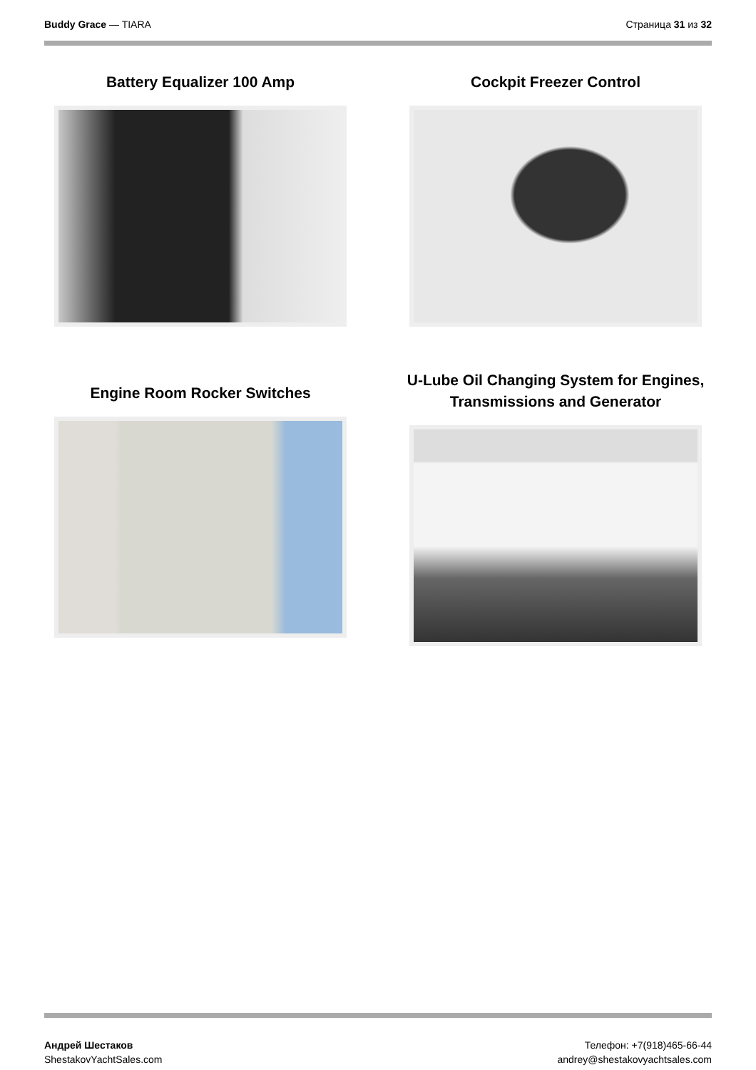Buddy Grace — TIARA Страница 31 из 32
Battery Equalizer 100 Amp
Cockpit Freezer Control
Engine Room Rocker Switches
U-Lube Oil Changing System for Engines,
Transmissions and Generator
Андрей Шестаков
ShestakovYachtSales.com
Телефон: +7(918)465-66-44
andrey@shestakovyachtsales.com